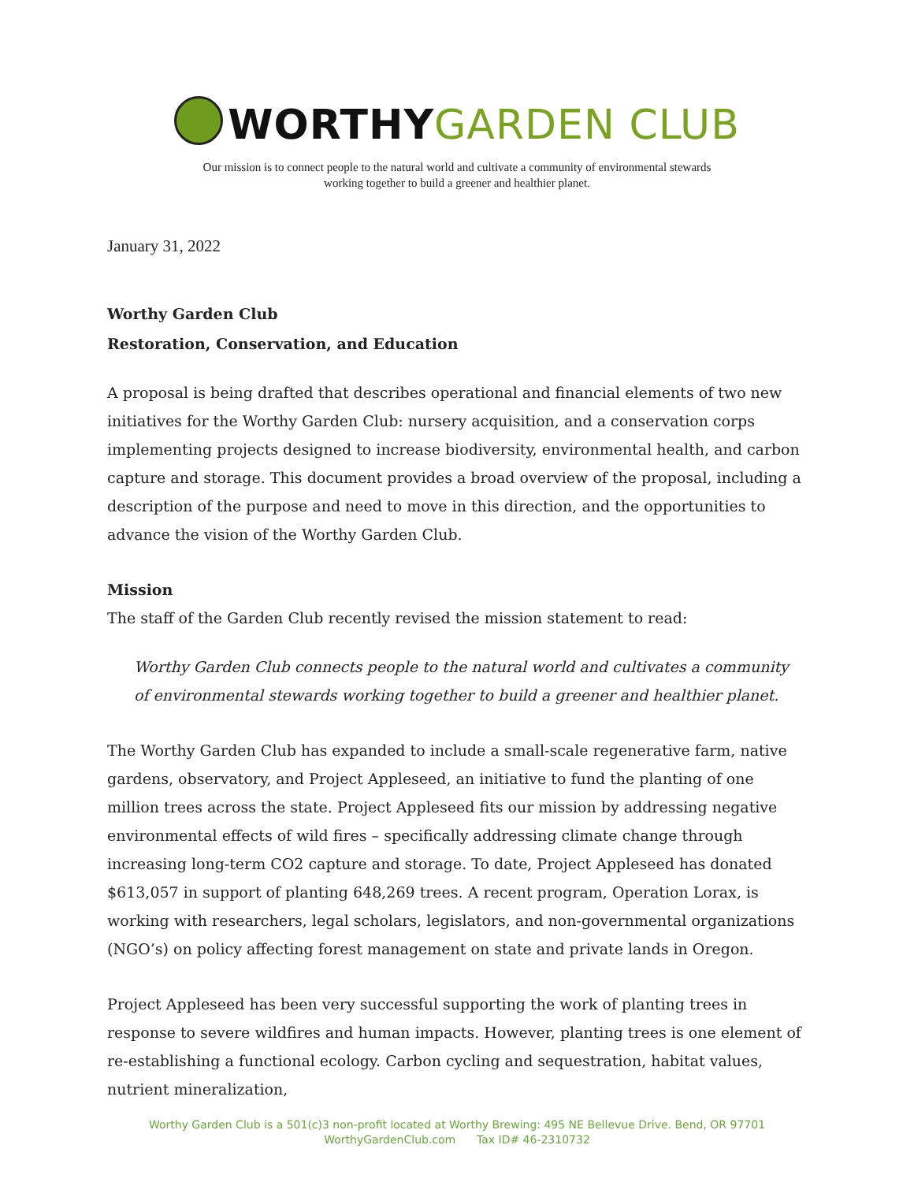WORTHY GARDEN CLUB
Our mission is to connect people to the natural world and cultivate a community of environmental stewards
working together to build a greener and healthier planet.
January 31, 2022
Worthy Garden Club
Restoration, Conservation, and Education
A proposal is being drafted that describes operational and financial elements of two new initiatives for the Worthy Garden Club: nursery acquisition, and a conservation corps implementing projects designed to increase biodiversity, environmental health, and carbon capture and storage. This document provides a broad overview of the proposal, including a description of the purpose and need to move in this direction, and the opportunities to advance the vision of the Worthy Garden Club.
Mission
The staff of the Garden Club recently revised the mission statement to read:
Worthy Garden Club connects people to the natural world and cultivates a community of environmental stewards working together to build a greener and healthier planet.
The Worthy Garden Club has expanded to include a small-scale regenerative farm, native gardens, observatory, and Project Appleseed, an initiative to fund the planting of one million trees across the state. Project Appleseed fits our mission by addressing negative environmental effects of wild fires – specifically addressing climate change through increasing long-term CO2 capture and storage. To date, Project Appleseed has donated $613,057 in support of planting 648,269 trees. A recent program, Operation Lorax, is working with researchers, legal scholars, legislators, and non-governmental organizations (NGO’s) on policy affecting forest management on state and private lands in Oregon.
Project Appleseed has been very successful supporting the work of planting trees in response to severe wildfires and human impacts. However, planting trees is one element of re-establishing a functional ecology. Carbon cycling and sequestration, habitat values, nutrient mineralization,
Worthy Garden Club is a 501(c)3 non-profit located at Worthy Brewing: 495 NE Bellevue Drive. Bend, OR 97701
WorthyGardenClub.com Tax ID# 46-2310732